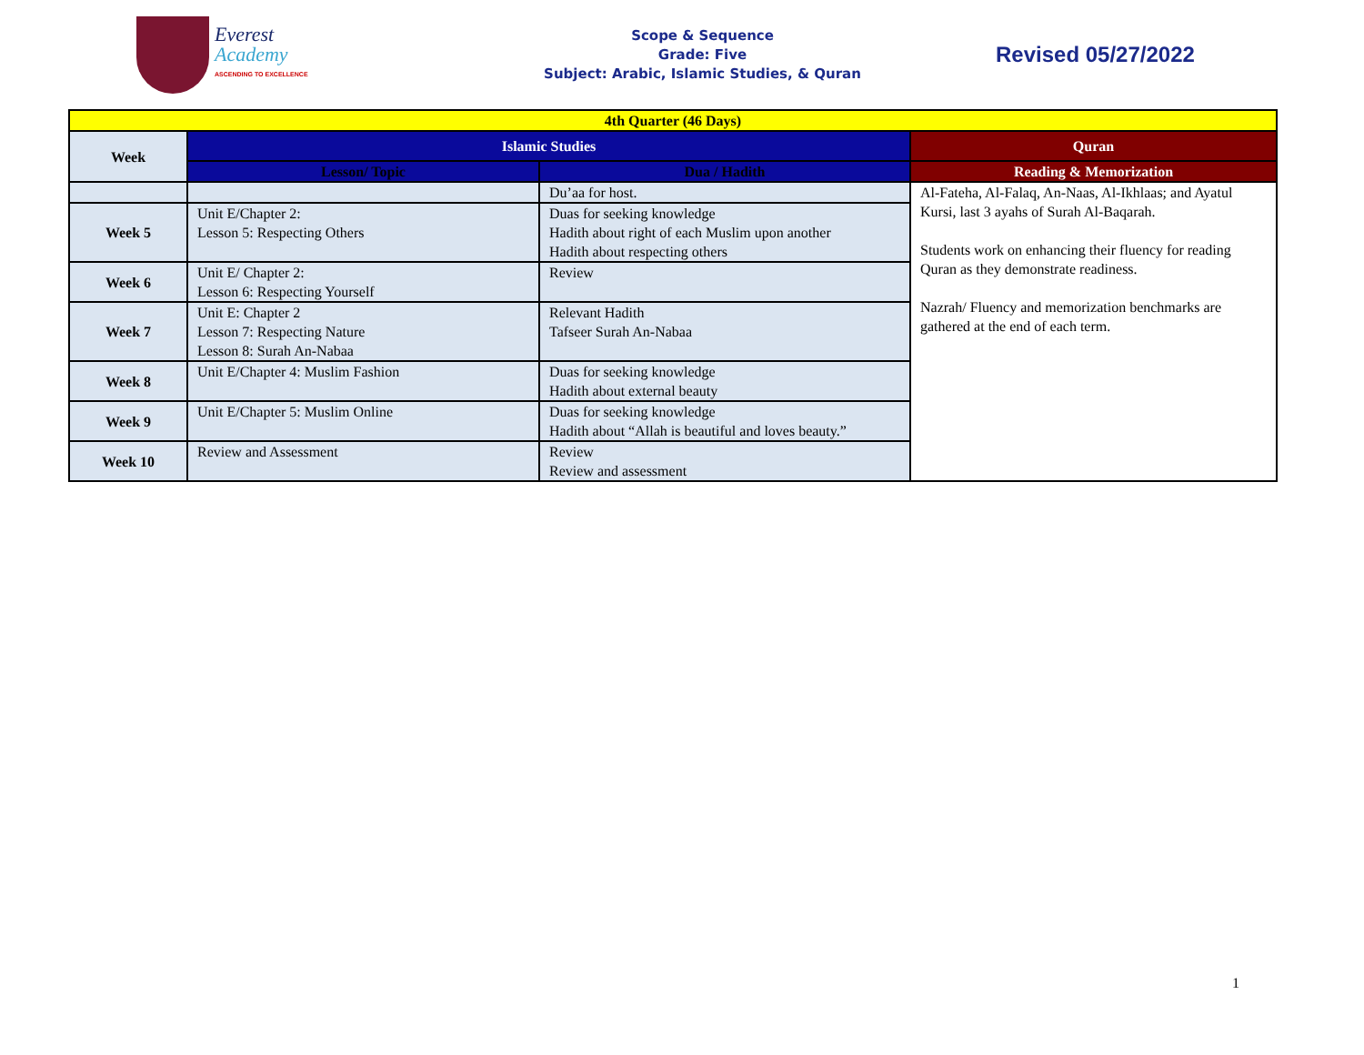Everest
Academy
ASCENDING TO EXCELLENCE
Scope & Sequence
Grade: Five
Subject: Arabic, Islamic Studies, & Quran
Revised 05/27/2022
| 4th Quarter (46 Days) | | | |
| --- | --- | --- | --- |
| Week | Islamic Studies | | Quran |
| | Lesson/ Topic | Dua / Hadith | Reading & Memorization |
| | | Du’aa for host. | Al-Fateha, Al-Falaq, An-Naas, Al-Ikhlaas; and Ayatul Kursi, last 3 ayahs of Surah Al-Baqarah. Students work on enhancing their fluency for reading Quran as they demonstrate readiness. Nazrah/ Fluency and memorization benchmarks are gathered at the end of each term. |
| Week 5 | Unit E/Chapter 2: Lesson 5: Respecting Others | Duas for seeking knowledge Hadith about right of each Muslim upon another Hadith about respecting others | |
| Week 6 | Unit E/ Chapter 2: Lesson 6: Respecting Yourself | Review | |
| Week 7 | Unit E: Chapter 2 Lesson 7: Respecting Nature Lesson 8: Surah An-Nabaa | Relevant Hadith Tafseer Surah An-Nabaa | |
| Week 8 | Unit E/Chapter 4: Muslim Fashion | Duas for seeking knowledge Hadith about external beauty | |
| Week 9 | Unit E/Chapter 5: Muslim Online | Duas for seeking knowledge Hadith about “Allah is beautiful and loves beauty.” | |
| Week 10 | Review and Assessment | Review Review and assessment | |
1